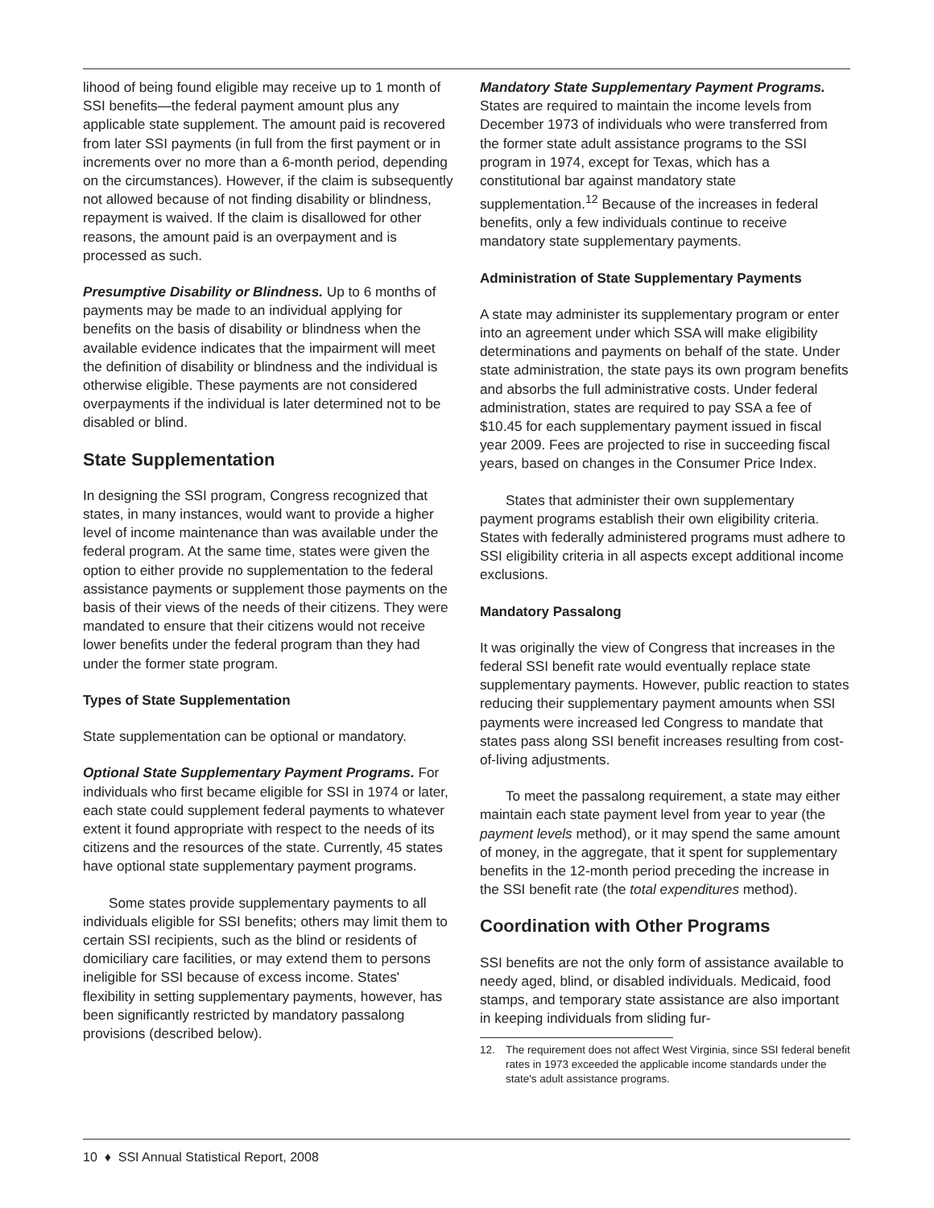lihood of being found eligible may receive up to 1 month of SSI benefits—the federal payment amount plus any applicable state supplement. The amount paid is recovered from later SSI payments (in full from the first payment or in increments over no more than a 6-month period, depending on the circumstances). However, if the claim is subsequently not allowed because of not finding disability or blindness, repayment is waived. If the claim is disallowed for other reasons, the amount paid is an overpayment and is processed as such.
Presumptive Disability or Blindness. Up to 6 months of payments may be made to an individual applying for benefits on the basis of disability or blindness when the available evidence indicates that the impairment will meet the definition of disability or blindness and the individual is otherwise eligible. These payments are not considered overpayments if the individual is later determined not to be disabled or blind.
State Supplementation
In designing the SSI program, Congress recognized that states, in many instances, would want to provide a higher level of income maintenance than was available under the federal program. At the same time, states were given the option to either provide no supplementation to the federal assistance payments or supplement those payments on the basis of their views of the needs of their citizens. They were mandated to ensure that their citizens would not receive lower benefits under the federal program than they had under the former state program.
Types of State Supplementation
State supplementation can be optional or mandatory.
Optional State Supplementary Payment Programs. For individuals who first became eligible for SSI in 1974 or later, each state could supplement federal payments to whatever extent it found appropriate with respect to the needs of its citizens and the resources of the state. Currently, 45 states have optional state supplementary payment programs.
Some states provide supplementary payments to all individuals eligible for SSI benefits; others may limit them to certain SSI recipients, such as the blind or residents of domiciliary care facilities, or may extend them to persons ineligible for SSI because of excess income. States' flexibility in setting supplementary payments, however, has been significantly restricted by mandatory passalong provisions (described below).
Mandatory State Supplementary Payment Programs. States are required to maintain the income levels from December 1973 of individuals who were transferred from the former state adult assistance programs to the SSI program in 1974, except for Texas, which has a constitutional bar against mandatory state supplementation.<sup>12</sup> Because of the increases in federal benefits, only a few individuals continue to receive mandatory state supplementary payments.
Administration of State Supplementary Payments
A state may administer its supplementary program or enter into an agreement under which SSA will make eligibility determinations and payments on behalf of the state. Under state administration, the state pays its own program benefits and absorbs the full administrative costs. Under federal administration, states are required to pay SSA a fee of $10.45 for each supplementary payment issued in fiscal year 2009. Fees are projected to rise in succeeding fiscal years, based on changes in the Consumer Price Index.
States that administer their own supplementary payment programs establish their own eligibility criteria. States with federally administered programs must adhere to SSI eligibility criteria in all aspects except additional income exclusions.
Mandatory Passalong
It was originally the view of Congress that increases in the federal SSI benefit rate would eventually replace state supplementary payments. However, public reaction to states reducing their supplementary payment amounts when SSI payments were increased led Congress to mandate that states pass along SSI benefit increases resulting from cost-of-living adjustments.
To meet the passalong requirement, a state may either maintain each state payment level from year to year (the payment levels method), or it may spend the same amount of money, in the aggregate, that it spent for supplementary benefits in the 12-month period preceding the increase in the SSI benefit rate (the total expenditures method).
Coordination with Other Programs
SSI benefits are not the only form of assistance available to needy aged, blind, or disabled individuals. Medicaid, food stamps, and temporary state assistance are also important in keeping individuals from sliding fur-
12. The requirement does not affect West Virginia, since SSI federal benefit rates in 1973 exceeded the applicable income standards under the state's adult assistance programs.
10 ♦ SSI Annual Statistical Report, 2008